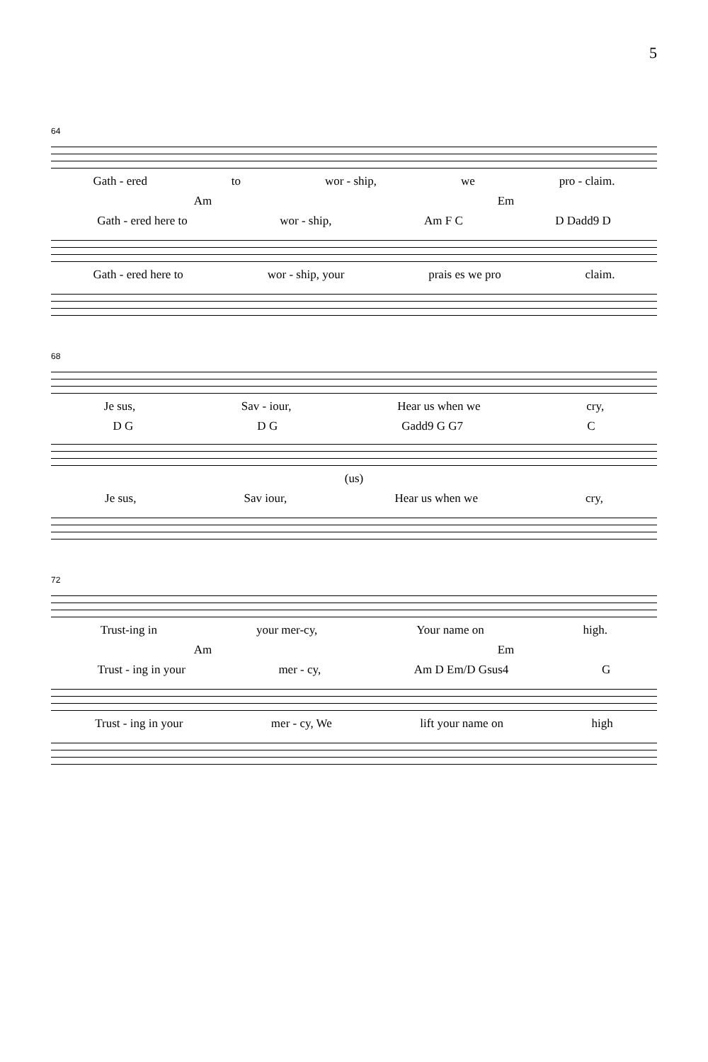5
64
Gath - ered to wor - ship, we pro - claim.
Am Em
Gath - ered here to wor - ship, Am F C D Dadd9 D
Gath - ered here to wor - ship, your prais es we pro claim.
68
Je sus, Sav - iour, Hear us when we cry,
D G D G Gadd9 G G7 C
(us)
Je sus, Sav iour, Hear us when we cry,
72
Trust-ing in your mer-cy, Your name on high.
Am Em
Trust - ing in your mer - cy, Am D Em/D Gsus4 G
Trust - ing in your mer - cy, We lift your name on high